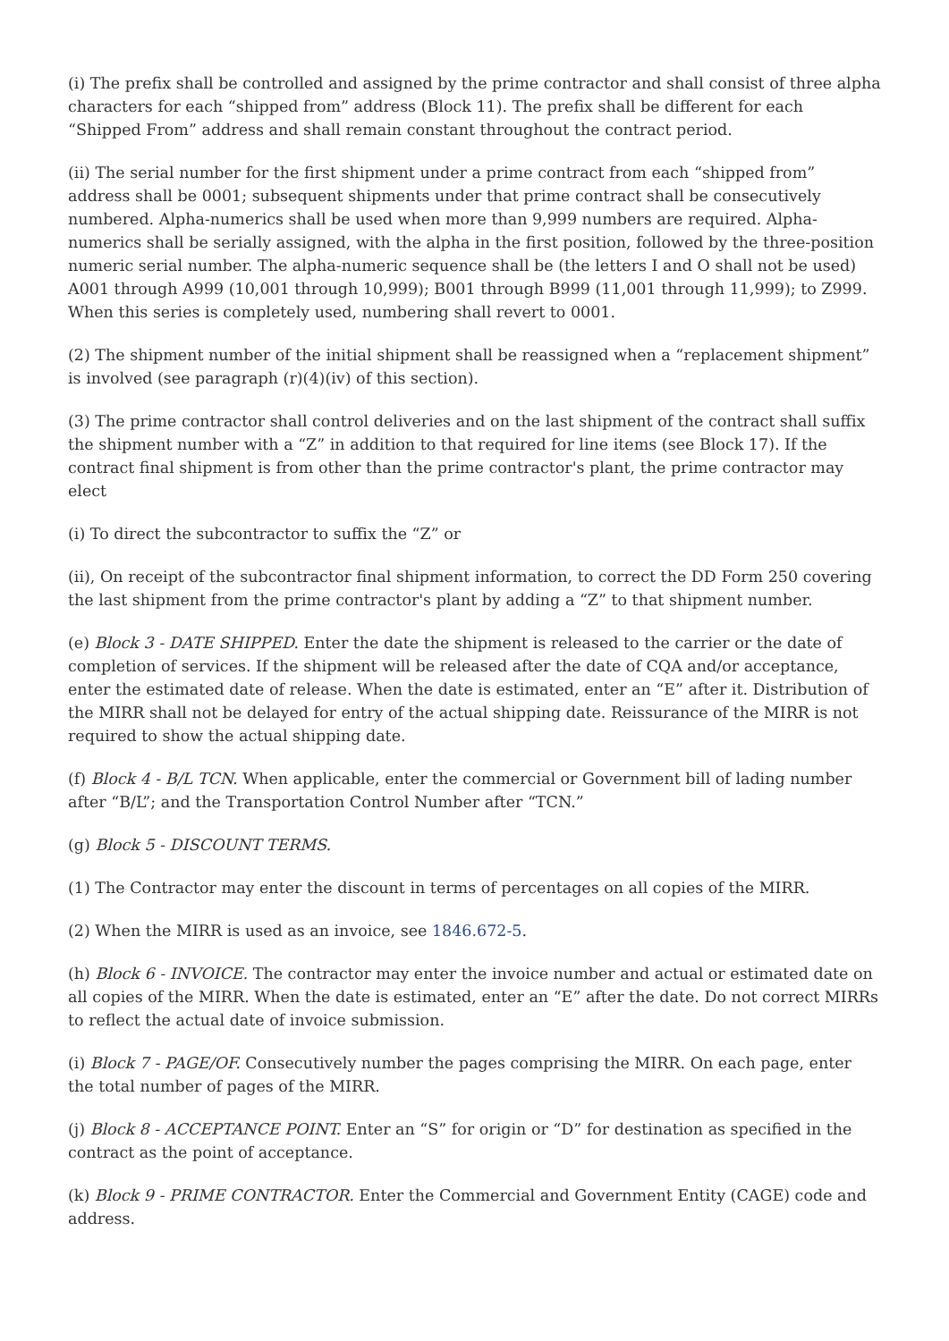(i) The prefix shall be controlled and assigned by the prime contractor and shall consist of three alpha characters for each “shipped from” address (Block 11). The prefix shall be different for each “Shipped From” address and shall remain constant throughout the contract period.
(ii) The serial number for the first shipment under a prime contract from each “shipped from” address shall be 0001; subsequent shipments under that prime contract shall be consecutively numbered. Alpha-numerics shall be used when more than 9,999 numbers are required. Alpha-numerics shall be serially assigned, with the alpha in the first position, followed by the three-position numeric serial number. The alpha-numeric sequence shall be (the letters I and O shall not be used) A001 through A999 (10,001 through 10,999); B001 through B999 (11,001 through 11,999); to Z999. When this series is completely used, numbering shall revert to 0001.
(2) The shipment number of the initial shipment shall be reassigned when a “replacement shipment” is involved (see paragraph (r)(4)(iv) of this section).
(3) The prime contractor shall control deliveries and on the last shipment of the contract shall suffix the shipment number with a “Z” in addition to that required for line items (see Block 17). If the contract final shipment is from other than the prime contractor's plant, the prime contractor may elect
(i) To direct the subcontractor to suffix the “Z” or
(ii), On receipt of the subcontractor final shipment information, to correct the DD Form 250 covering the last shipment from the prime contractor's plant by adding a “Z” to that shipment number.
(e) Block 3 - DATE SHIPPED. Enter the date the shipment is released to the carrier or the date of completion of services. If the shipment will be released after the date of CQA and/or acceptance, enter the estimated date of release. When the date is estimated, enter an “E” after it. Distribution of the MIRR shall not be delayed for entry of the actual shipping date. Reissurance of the MIRR is not required to show the actual shipping date.
(f) Block 4 - B/L TCN. When applicable, enter the commercial or Government bill of lading number after “B/L”; and the Transportation Control Number after “TCN.”
(g) Block 5 - DISCOUNT TERMS.
(1) The Contractor may enter the discount in terms of percentages on all copies of the MIRR.
(2) When the MIRR is used as an invoice, see 1846.672-5.
(h) Block 6 - INVOICE. The contractor may enter the invoice number and actual or estimated date on all copies of the MIRR. When the date is estimated, enter an “E” after the date. Do not correct MIRRs to reflect the actual date of invoice submission.
(i) Block 7 - PAGE/OF. Consecutively number the pages comprising the MIRR. On each page, enter the total number of pages of the MIRR.
(j) Block 8 - ACCEPTANCE POINT. Enter an “S” for origin or “D” for destination as specified in the contract as the point of acceptance.
(k) Block 9 - PRIME CONTRACTOR. Enter the Commercial and Government Entity (CAGE) code and address.